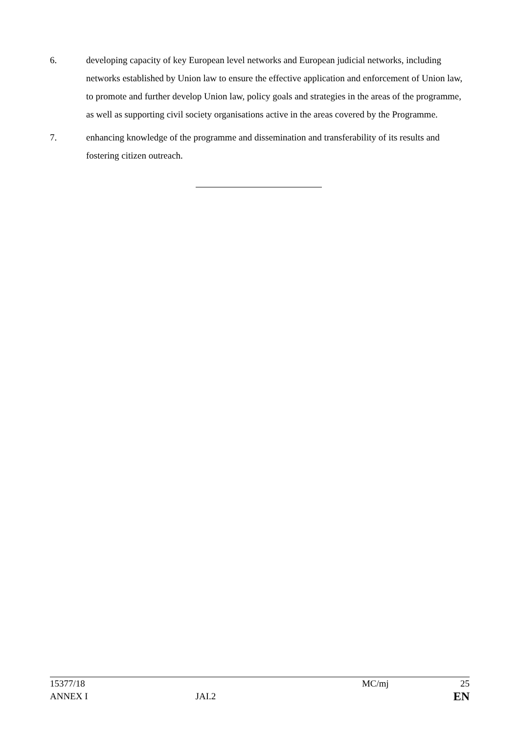6. developing capacity of key European level networks and European judicial networks, including networks established by Union law to ensure the effective application and enforcement of Union law, to promote and further develop Union law, policy goals and strategies in the areas of the programme, as well as supporting civil society organisations active in the areas covered by the Programme.
7. enhancing knowledge of the programme and dissemination and transferability of its results and fostering citizen outreach.
15377/18 MC/mj 25
ANNEX I JAI.2 EN